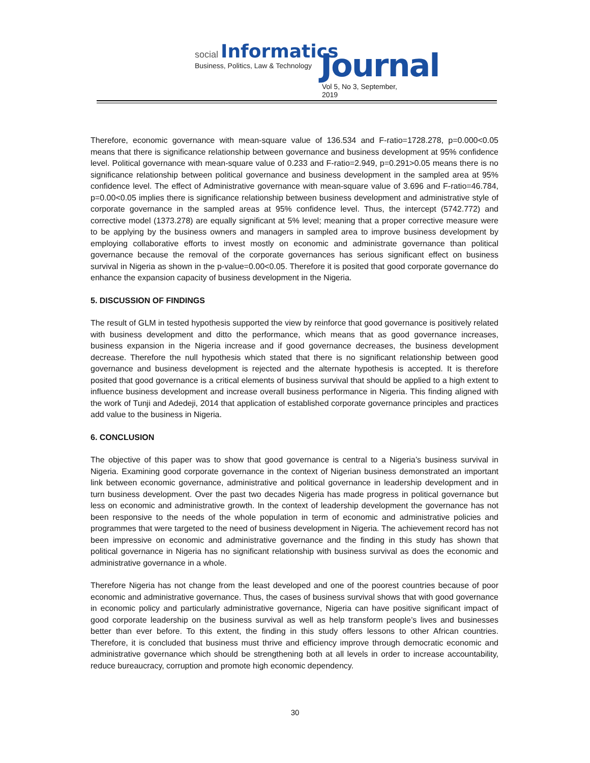social Informatics
Business, Politics, Law & Technology
Journal
Vol 5, No 3, September, 2019
Therefore, economic governance with mean-square value of 136.534 and F-ratio=1728.278, p=0.000<0.05 means that there is significance relationship between governance and business development at 95% confidence level. Political governance with mean-square value of 0.233 and F-ratio=2.949, p=0.291>0.05 means there is no significance relationship between political governance and business development in the sampled area at 95% confidence level. The effect of Administrative governance with mean-square value of 3.696 and F-ratio=46.784, p=0.00<0.05 implies there is significance relationship between business development and administrative style of corporate governance in the sampled areas at 95% confidence level. Thus, the intercept (5742.772) and corrective model (1373.278) are equally significant at 5% level; meaning that a proper corrective measure were to be applying by the business owners and managers in sampled area to improve business development by employing collaborative efforts to invest mostly on economic and administrate governance than political governance because the removal of the corporate governances has serious significant effect on business survival in Nigeria as shown in the p-value=0.00<0.05. Therefore it is posited that good corporate governance do enhance the expansion capacity of business development in the Nigeria.
5. DISCUSSION OF FINDINGS
The result of GLM in tested hypothesis supported the view by reinforce that good governance is positively related with business development and ditto the performance, which means that as good governance increases, business expansion in the Nigeria increase and if good governance decreases, the business development decrease. Therefore the null hypothesis which stated that there is no significant relationship between good governance and business development is rejected and the alternate hypothesis is accepted. It is therefore posited that good governance is a critical elements of business survival that should be applied to a high extent to influence business development and increase overall business performance in Nigeria. This finding aligned with the work of Tunji and Adedeji, 2014 that application of established corporate governance principles and practices add value to the business in Nigeria.
6. CONCLUSION
The objective of this paper was to show that good governance is central to a Nigeria’s business survival in Nigeria. Examining good corporate governance in the context of Nigerian business demonstrated an important link between economic governance, administrative and political governance in leadership development and in turn business development. Over the past two decades Nigeria has made progress in political governance but less on economic and administrative growth. In the context of leadership development the governance has not been responsive to the needs of the whole population in term of economic and administrative policies and programmes that were targeted to the need of business development in Nigeria. The achievement record has not been impressive on economic and administrative governance and the finding in this study has shown that political governance in Nigeria has no significant relationship with business survival as does the economic and administrative governance in a whole.
Therefore Nigeria has not change from the least developed and one of the poorest countries because of poor economic and administrative governance. Thus, the cases of business survival shows that with good governance in economic policy and particularly administrative governance, Nigeria can have positive significant impact of good corporate leadership on the business survival as well as help transform people’s lives and businesses better than ever before. To this extent, the finding in this study offers lessons to other African countries. Therefore, it is concluded that business must thrive and efficiency improve through democratic economic and administrative governance which should be strengthening both at all levels in order to increase accountability, reduce bureaucracy, corruption and promote high economic dependency.
30